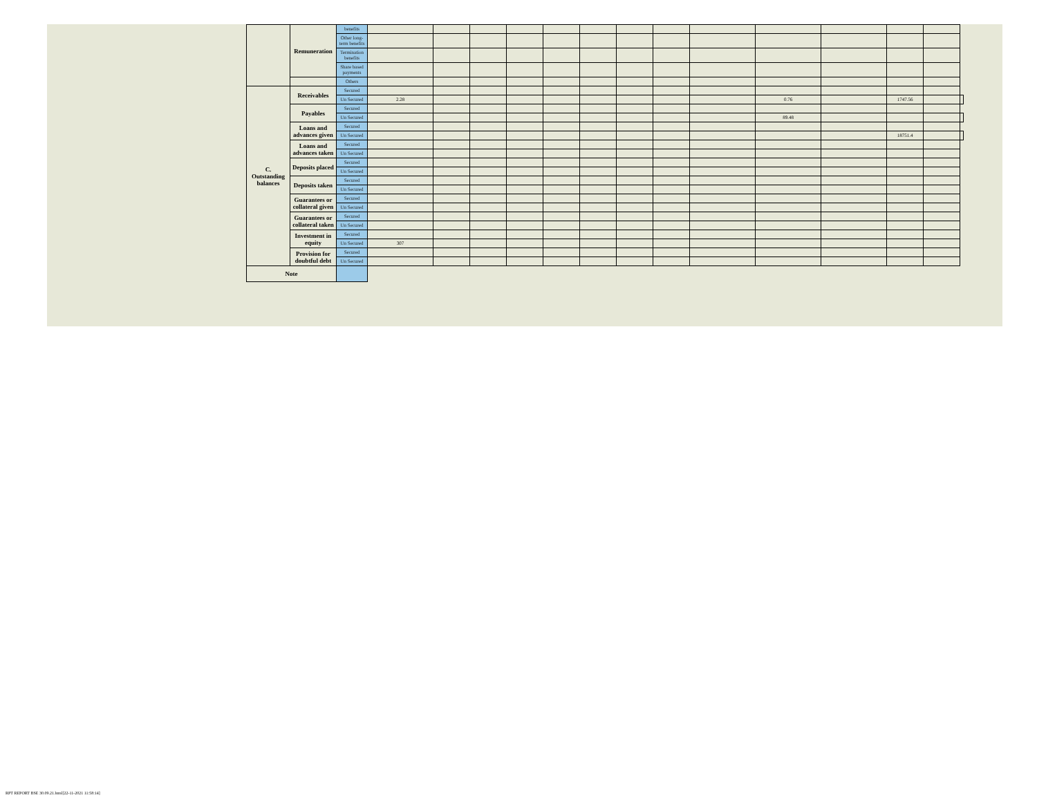| | Remuneration | benefits | | | | | | | | | | | | | | |
| | | Other long-term benefits | | | | | | | | | | | | | | |
| | | Termination benefits | | | | | | | | | | | | | | |
| | | Share based payments | | | | | | | | | | | | | | |
| | | Others | | | | | | | | | | | | | | |
| C. Outstanding balances | Receivables | Secured | | | | | | | | | | | | | | |
| | | Un Secured | 2.28 | | | | | | | | | 0.76 | | 1747.56 | | |
| | Payables | Secured | | | | | | | | | | | | | | |
| | | Un Secured | | | | | | | | | | 89.48 | | | | |
| | Loans and advances given | Secured | | | | | | | | | | | | | | |
| | | Un Secured | | | | | | | | | | | | 18751.4 | | |
| | Loans and advances taken | Secured | | | | | | | | | | | | | | |
| | | Un Secured | | | | | | | | | | | | | | |
| | Deposits placed | Secured | | | | | | | | | | | | | | |
| | | Un Secured | | | | | | | | | | | | | | |
| | Deposits taken | Secured | | | | | | | | | | | | | | |
| | | Un Secured | | | | | | | | | | | | | | |
| | Guarantees or collateral given | Secured | | | | | | | | | | | | | | |
| | | Un Secured | | | | | | | | | | | | | | |
| | Guarantees or collateral taken | Secured | | | | | | | | | | | | | | |
| | | Un Secured | | | | | | | | | | | | | | |
| | Investment in equity | Secured | | | | | | | | | | | | | | |
| | | Un Secured | 307 | | | | | | | | | | | | | |
| | Provision for doubtful debt | Secured | | | | | | | | | | | | | | |
| | | Un Secured | | | | | | | | | | | | | | |
| Note | | | | | | | | | | | | | | | | |
RPT REPORT BSE 30.09.21.html[22-11-2021 11:58:14]